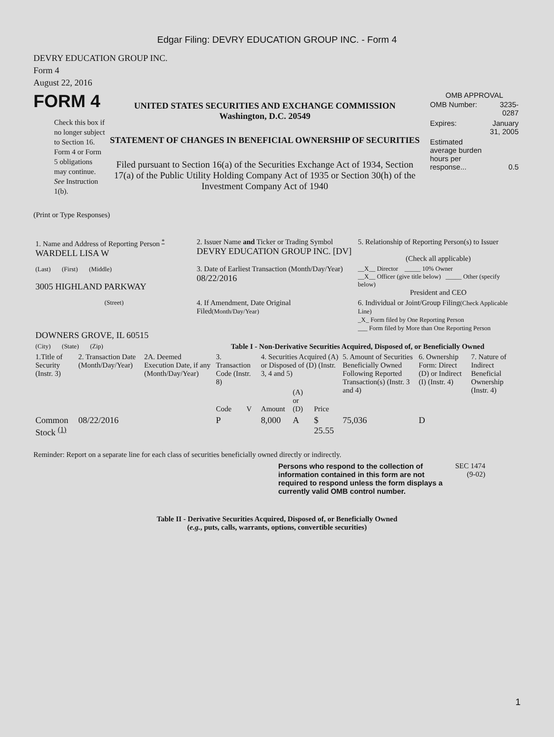Edgar Filing: DEVRY EDUCATION GROUP INC. - Form 4
DEVRY EDUCATION GROUP INC.
Form 4
August 22, 2016
FORM 4
Check this box if no longer subject to Section 16. Form 4 or Form 5 obligations may continue. See Instruction 1(b).
UNITED STATES SECURITIES AND EXCHANGE COMMISSION
Washington, D.C. 20549
STATEMENT OF CHANGES IN BENEFICIAL OWNERSHIP OF SECURITIES
Filed pursuant to Section 16(a) of the Securities Exchange Act of 1934, Section 17(a) of the Public Utility Holding Company Act of 1935 or Section 30(h) of the Investment Company Act of 1940
OMB APPROVAL
| OMB Number: | 3235-0287 |
| Expires: | January 31, 2005 |
| Estimated average burden hours per response... | 0.5 |
(Print or Type Responses)
| 1. Name and Address of Reporting Person <sup>*</sup> WARDELL LISA W | 2. Issuer Name and Ticker or Trading Symbol DEVRY EDUCATION GROUP INC. [DV] | 5. Relationship of Reporting Person(s) to Issuer (Check all applicable) |
| (Last) (First) (Middle) 3005 HIGHLAND PARKWAY | 3. Date of Earliest Transaction (Month/Day/Year) 08/22/2016 | __X__ Director _____ 10% Owner __X__ Officer (give title below) _____ Other (specify below) President and CEO |
| (Street) DOWNERS GROVE, IL 60515 | 4. If Amendment, Date Original Filed (Month/Day/Year) | 6. Individual or Joint/Group Filing (Check Applicable Line) _X_ Form filed by One Reporting Person ___ Form filed by More than One Reporting Person |
| (City) (State) (Zip) | Table I - Non-Derivative Securities Acquired, Disposed of, or Beneficially Owned | |
| 1.Title of Security (Instr. 3) | 2. Transaction Date (Month/Day/Year) | 2A. Deemed Execution Date, if any (Month/Day/Year) | 3. Transaction Code (Instr. 8) | | 4. Securities Acquired (A) or Disposed of (D) (Instr. 3, 4 and 5) | | | 5. Amount of Securities Beneficially Owned Following Reported Transaction(s) (Instr. 3 and 4) | 6. Ownership Form: Direct (D) or Indirect (I) (Instr. 4) | 7. Nature of Indirect Beneficial Ownership (Instr. 4) |
| --- | --- | --- | --- | --- | --- | --- | --- | --- | --- | --- |
| | | | Code | V | Amount | (A) or (D) | Price | | | |
| Common Stock <sup>(1)</sup> | 08/22/2016 | | P | | 8,000 | A | $ 25.55 | 75,036 | D | |
Reminder: Report on a separate line for each class of securities beneficially owned directly or indirectly.
Persons who respond to the collection of information contained in this form are not required to respond unless the form displays a currently valid OMB control number.
SEC 1474
(9-02)
Table II - Derivative Securities Acquired, Disposed of, or Beneficially Owned
(e.g., puts, calls, warrants, options, convertible securities)
1